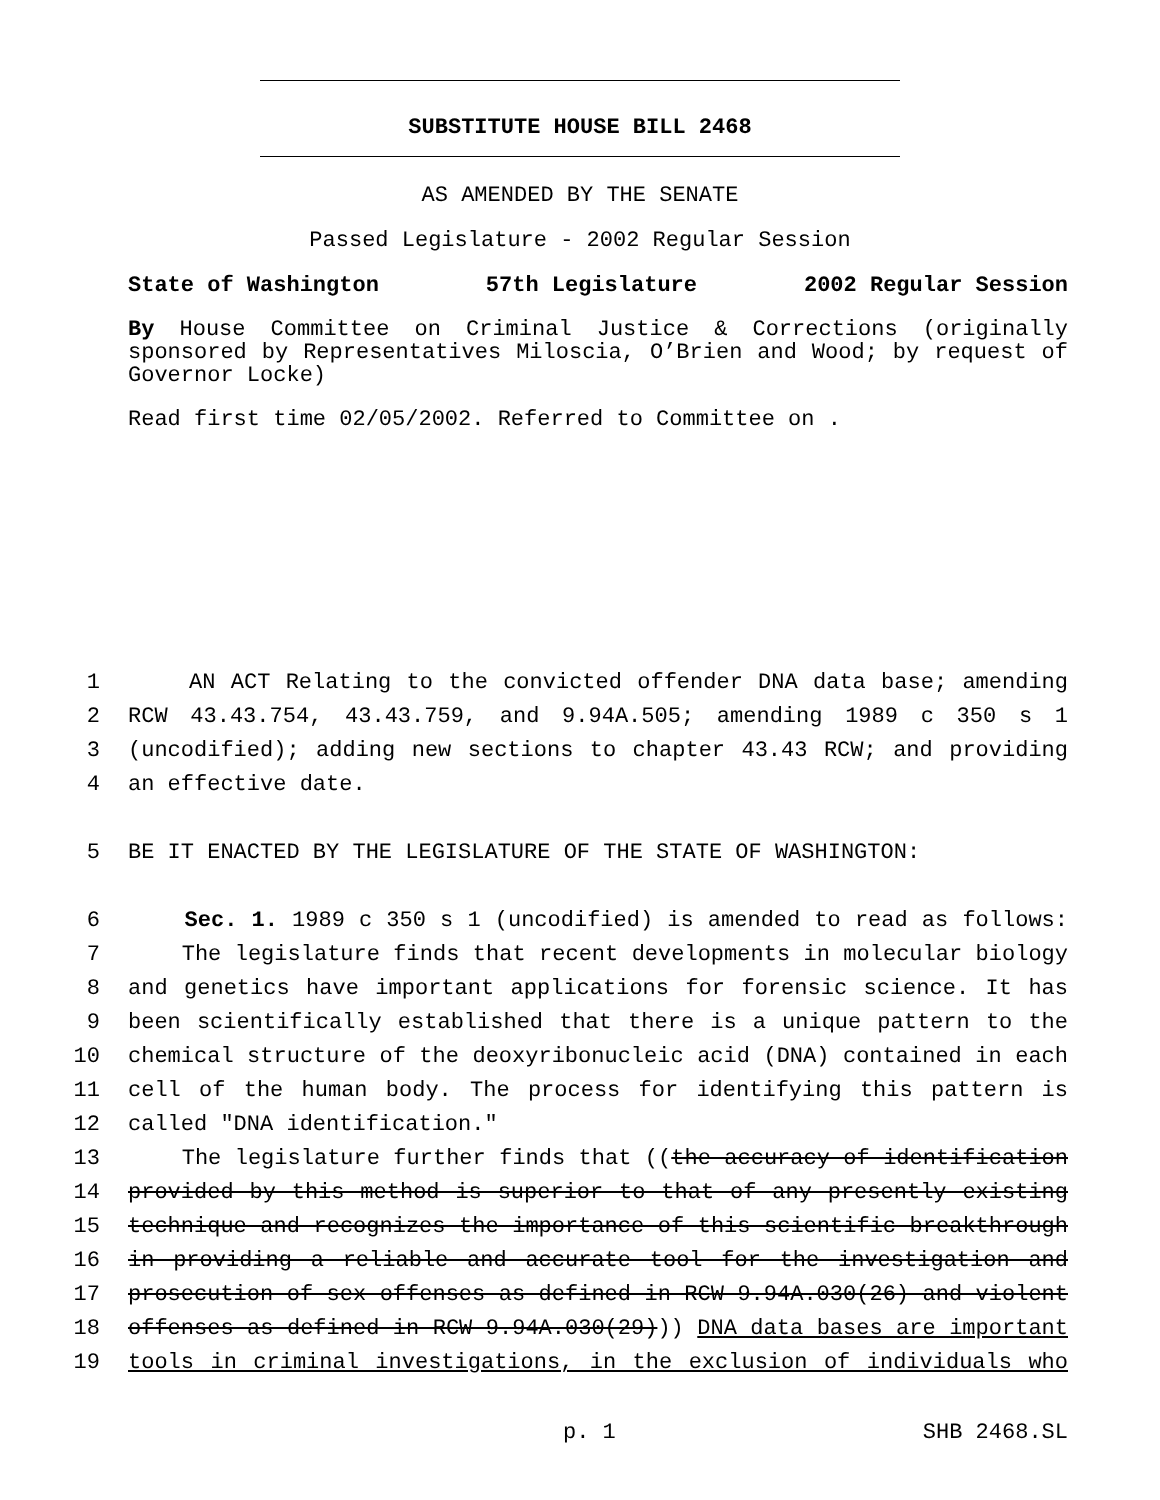SUBSTITUTE HOUSE BILL 2468
AS AMENDED BY THE SENATE
Passed Legislature - 2002 Regular Session
State of Washington 57th Legislature 2002 Regular Session
By House Committee on Criminal Justice & Corrections (originally sponsored by Representatives Miloscia, O’Brien and Wood; by request of Governor Locke)
Read first time 02/05/2002. Referred to Committee on .
1 AN ACT Relating to the convicted offender DNA data base; amending
2 RCW 43.43.754, 43.43.759, and 9.94A.505; amending 1989 c 350 s 1
3 (uncodified); adding new sections to chapter 43.43 RCW; and providing
4 an effective date.
5 BE IT ENACTED BY THE LEGISLATURE OF THE STATE OF WASHINGTON:
6 Sec. 1. 1989 c 350 s 1 (uncodified) is amended to read as follows:
7 The legislature finds that recent developments in molecular biology
8 and genetics have important applications for forensic science. It has
9 been scientifically established that there is a unique pattern to the
10 chemical structure of the deoxyribonucleic acid (DNA) contained in each
11 cell of the human body. The process for identifying this pattern is
12 called "DNA identification."
13 The legislature further finds that ((the accuracy of identification
14 provided by this method is superior to that of any presently existing
15 technique and recognizes the importance of this scientific breakthrough
16 in providing a reliable and accurate tool for the investigation and
17 prosecution of sex offenses as defined in RCW 9.94A.030(26) and violent
18 offenses as defined in RCW 9.94A.030(29))) DNA data bases are important
19 tools in criminal investigations, in the exclusion of individuals who
p. 1 SHB 2468.SL